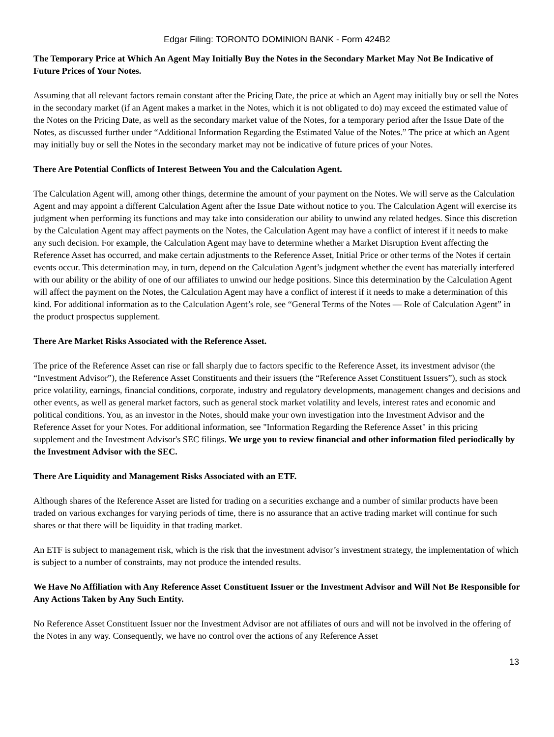Edgar Filing: TORONTO DOMINION BANK - Form 424B2
The Temporary Price at Which An Agent May Initially Buy the Notes in the Secondary Market May Not Be Indicative of Future Prices of Your Notes.
Assuming that all relevant factors remain constant after the Pricing Date, the price at which an Agent may initially buy or sell the Notes in the secondary market (if an Agent makes a market in the Notes, which it is not obligated to do) may exceed the estimated value of the Notes on the Pricing Date, as well as the secondary market value of the Notes, for a temporary period after the Issue Date of the Notes, as discussed further under “Additional Information Regarding the Estimated Value of the Notes.” The price at which an Agent may initially buy or sell the Notes in the secondary market may not be indicative of future prices of your Notes.
There Are Potential Conflicts of Interest Between You and the Calculation Agent.
The Calculation Agent will, among other things, determine the amount of your payment on the Notes. We will serve as the Calculation Agent and may appoint a different Calculation Agent after the Issue Date without notice to you. The Calculation Agent will exercise its judgment when performing its functions and may take into consideration our ability to unwind any related hedges. Since this discretion by the Calculation Agent may affect payments on the Notes, the Calculation Agent may have a conflict of interest if it needs to make any such decision. For example, the Calculation Agent may have to determine whether a Market Disruption Event affecting the Reference Asset has occurred, and make certain adjustments to the Reference Asset, Initial Price or other terms of the Notes if certain events occur. This determination may, in turn, depend on the Calculation Agent’s judgment whether the event has materially interfered with our ability or the ability of one of our affiliates to unwind our hedge positions. Since this determination by the Calculation Agent will affect the payment on the Notes, the Calculation Agent may have a conflict of interest if it needs to make a determination of this kind. For additional information as to the Calculation Agent’s role, see “General Terms of the Notes — Role of Calculation Agent” in the product prospectus supplement.
There Are Market Risks Associated with the Reference Asset.
The price of the Reference Asset can rise or fall sharply due to factors specific to the Reference Asset, its investment advisor (the “Investment Advisor”), the Reference Asset Constituents and their issuers (the “Reference Asset Constituent Issuers”), such as stock price volatility, earnings, financial conditions, corporate, industry and regulatory developments, management changes and decisions and other events, as well as general market factors, such as general stock market volatility and levels, interest rates and economic and political conditions. You, as an investor in the Notes, should make your own investigation into the Investment Advisor and the Reference Asset for your Notes. For additional information, see "Information Regarding the Reference Asset" in this pricing supplement and the Investment Advisor's SEC filings. We urge you to review financial and other information filed periodically by the Investment Advisor with the SEC.
There Are Liquidity and Management Risks Associated with an ETF.
Although shares of the Reference Asset are listed for trading on a securities exchange and a number of similar products have been traded on various exchanges for varying periods of time, there is no assurance that an active trading market will continue for such shares or that there will be liquidity in that trading market.
An ETF is subject to management risk, which is the risk that the investment advisor’s investment strategy, the implementation of which is subject to a number of constraints, may not produce the intended results.
We Have No Affiliation with Any Reference Asset Constituent Issuer or the Investment Advisor and Will Not Be Responsible for Any Actions Taken by Any Such Entity.
No Reference Asset Constituent Issuer nor the Investment Advisor are not affiliates of ours and will not be involved in the offering of the Notes in any way. Consequently, we have no control over the actions of any Reference Asset
13